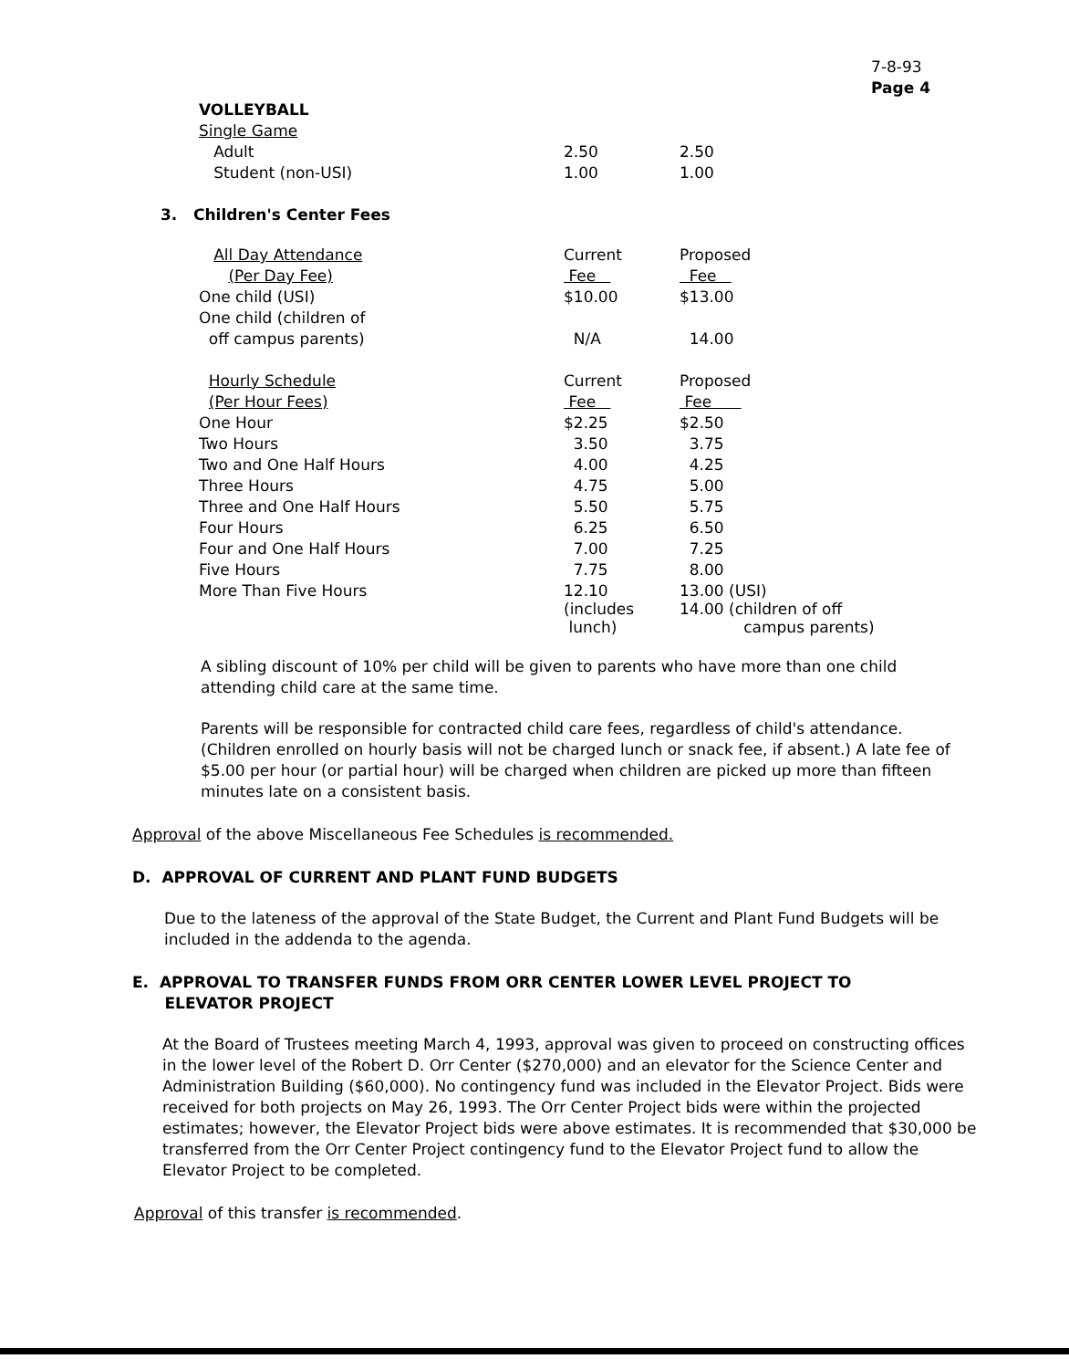7-8-93
Page 4
| VOLLEYBALL | | |
| Single Game | | |
| Adult | 2.50 | 2.50 |
| Student (non-USI) | 1.00 | 1.00 |
3. Children's Center Fees
| All Day Attendance | Current | Proposed |
| (Per Day Fee) | Fee | Fee |
| One child (USI) | $10.00 | $13.00 |
| One child (children of | | |
| off campus parents) | N/A | 14.00 |
| Hourly Schedule | Current | Proposed |
| (Per Hour Fees) | Fee | Fee |
| One Hour | $2.25 | $2.50 |
| Two Hours | 3.50 | 3.75 |
| Two and One Half Hours | 4.00 | 4.25 |
| Three Hours | 4.75 | 5.00 |
| Three and One Half Hours | 5.50 | 5.75 |
| Four Hours | 6.25 | 6.50 |
| Four and One Half Hours | 7.00 | 7.25 |
| Five Hours | 7.75 | 8.00 |
| More Than Five Hours | 12.10 (includes lunch) | 13.00 (USI) 14.00 (children of off campus parents) |
A sibling discount of 10% per child will be given to parents who have more than one child attending child care at the same time.
Parents will be responsible for contracted child care fees, regardless of child's attendance. (Children enrolled on hourly basis will not be charged lunch or snack fee, if absent.) A late fee of $5.00 per hour (or partial hour) will be charged when children are picked up more than fifteen minutes late on a consistent basis.
Approval of the above Miscellaneous Fee Schedules is recommended.
D. APPROVAL OF CURRENT AND PLANT FUND BUDGETS
Due to the lateness of the approval of the State Budget, the Current and Plant Fund Budgets will be included in the addenda to the agenda.
E. APPROVAL TO TRANSFER FUNDS FROM ORR CENTER LOWER LEVEL PROJECT TO
ELEVATOR PROJECT
At the Board of Trustees meeting March 4, 1993, approval was given to proceed on constructing offices in the lower level of the Robert D. Orr Center ($270,000) and an elevator for the Science Center and Administration Building ($60,000). No contingency fund was included in the Elevator Project. Bids were received for both projects on May 26, 1993. The Orr Center Project bids were within the projected estimates; however, the Elevator Project bids were above estimates. It is recommended that $30,000 be transferred from the Orr Center Project contingency fund to the Elevator Project fund to allow the Elevator Project to be completed.
Approval of this transfer is recommended.